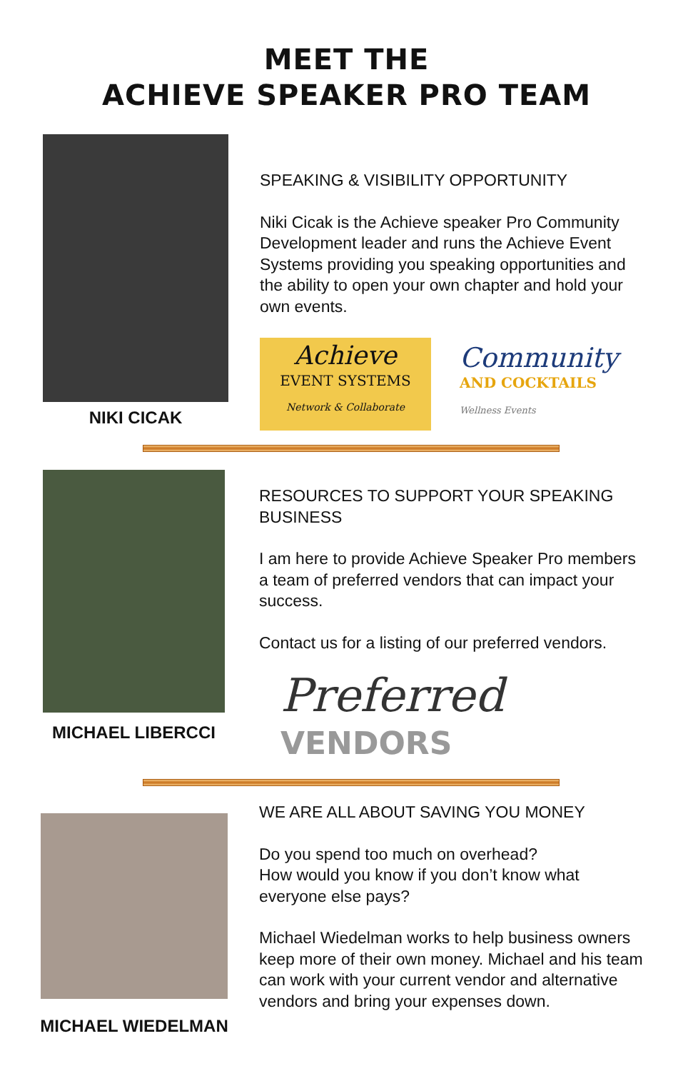MEET THE
ACHIEVE SPEAKER PRO TEAM
NIKI CICAK
SPEAKING & VISIBILITY OPPORTUNITY
Niki Cicak is the Achieve speaker Pro Community Development leader and runs the Achieve Event Systems providing you speaking opportunities and the ability to open your own chapter and hold your own events.
Achieve
EVENT SYSTEMS
Network & Collaborate
Community
AND COCKTAILS
Wellness Events
MICHAEL LIBERCCI
RESOURCES TO SUPPORT YOUR SPEAKING BUSINESS
I am here to provide Achieve Speaker Pro members a team of preferred vendors that can impact your success.
Contact us for a listing of our preferred vendors.
Preferred
VENDORS
MICHAEL WIEDELMAN
WE ARE ALL ABOUT SAVING YOU MONEY
Do you spend too much on overhead?
How would you know if you don’t know what everyone else pays?
Michael Wiedelman works to help business owners keep more of their own money. Michael and his team can work with your current vendor and alternative vendors and bring your expenses down.